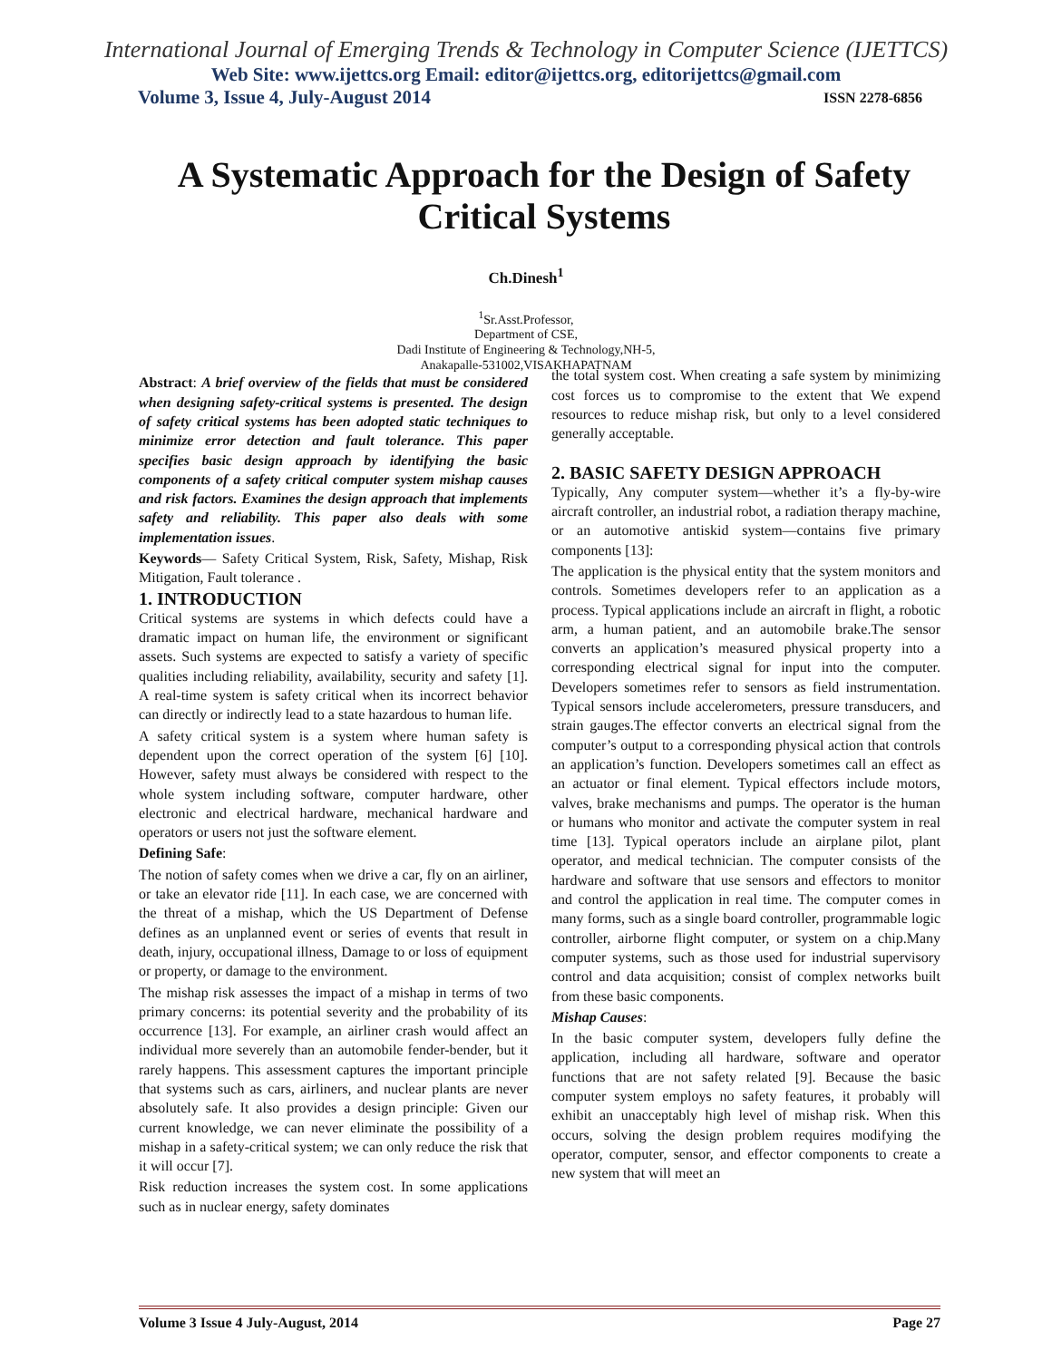International Journal of Emerging Trends & Technology in Computer Science (IJETTCS)
Web Site: www.ijettcs.org Email: editor@ijettcs.org, editorijettcs@gmail.com
Volume 3, Issue 4, July-August 2014 ISSN 2278-6856
A Systematic Approach for the Design of Safety Critical Systems
Ch.Dinesh<sup>1</sup>
<sup>1</sup> Sr.Asst.Professor,
Department of CSE,
Dadi Institute of Engineering & Technology,NH-5,
Anakapalle-531002,VISAKHAPATNAM
Abstract: A brief overview of the fields that must be considered when designing safety-critical systems is presented. The design of safety critical systems has been adopted static techniques to minimize error detection and fault tolerance. This paper specifies basic design approach by identifying the basic components of a safety critical computer system mishap causes and risk factors. Examines the design approach that implements safety and reliability. This paper also deals with some implementation issues.
Keywords— Safety Critical System, Risk, Safety, Mishap, Risk Mitigation, Fault tolerance .
1. INTRODUCTION
Critical systems are systems in which defects could have a dramatic impact on human life, the environment or significant assets. Such systems are expected to satisfy a variety of specific qualities including reliability, availability, security and safety [1]. A real-time system is safety critical when its incorrect behavior can directly or indirectly lead to a state hazardous to human life.
A safety critical system is a system where human safety is dependent upon the correct operation of the system [6] [10]. However, safety must always be considered with respect to the whole system including software, computer hardware, other electronic and electrical hardware, mechanical hardware and operators or users not just the software element.
Defining Safe:
The notion of safety comes when we drive a car, fly on an airliner, or take an elevator ride [11]. In each case, we are concerned with the threat of a mishap, which the US Department of Defense defines as an unplanned event or series of events that result in death, injury, occupational illness, Damage to or loss of equipment or property, or damage to the environment.
The mishap risk assesses the impact of a mishap in terms of two primary concerns: its potential severity and the probability of its occurrence [13]. For example, an airliner crash would affect an individual more severely than an automobile fender-bender, but it rarely happens. This assessment captures the important principle that systems such as cars, airliners, and nuclear plants are never absolutely safe. It also provides a design principle: Given our current knowledge, we can never eliminate the possibility of a mishap in a safety-critical system; we can only reduce the risk that it will occur [7].
Risk reduction increases the system cost. In some applications such as in nuclear energy, safety dominates
the total system cost. When creating a safe system by minimizing cost forces us to compromise to the extent that We expend resources to reduce mishap risk, but only to a level considered generally acceptable.
2. BASIC SAFETY DESIGN APPROACH
Typically, Any computer system—whether it’s a fly-by-wire aircraft controller, an industrial robot, a radiation therapy machine, or an automotive antiskid system—contains five primary components [13]:
The application is the physical entity that the system monitors and controls. Sometimes developers refer to an application as a process. Typical applications include an aircraft in flight, a robotic arm, a human patient, and an automobile brake.The sensor converts an application’s measured physical property into a corresponding electrical signal for input into the computer. Developers sometimes refer to sensors as field instrumentation. Typical sensors include accelerometers, pressure transducers, and strain gauges.The effector converts an electrical signal from the computer’s output to a corresponding physical action that controls an application’s function. Developers sometimes call an effect as an actuator or final element. Typical effectors include motors, valves, brake mechanisms and pumps. The operator is the human or humans who monitor and activate the computer system in real time [13]. Typical operators include an airplane pilot, plant operator, and medical technician. The computer consists of the hardware and software that use sensors and effectors to monitor and control the application in real time. The computer comes in many forms, such as a single board controller, programmable logic controller, airborne flight computer, or system on a chip.Many computer systems, such as those used for industrial supervisory control and data acquisition; consist of complex networks built from these basic components.
Mishap Causes:
In the basic computer system, developers fully define the application, including all hardware, software and operator functions that are not safety related [9]. Because the basic computer system employs no safety features, it probably will exhibit an unacceptably high level of mishap risk. When this occurs, solving the design problem requires modifying the operator, computer, sensor, and effector components to create a new system that will meet an
Volume 3 Issue 4 July-August, 2014 Page 27